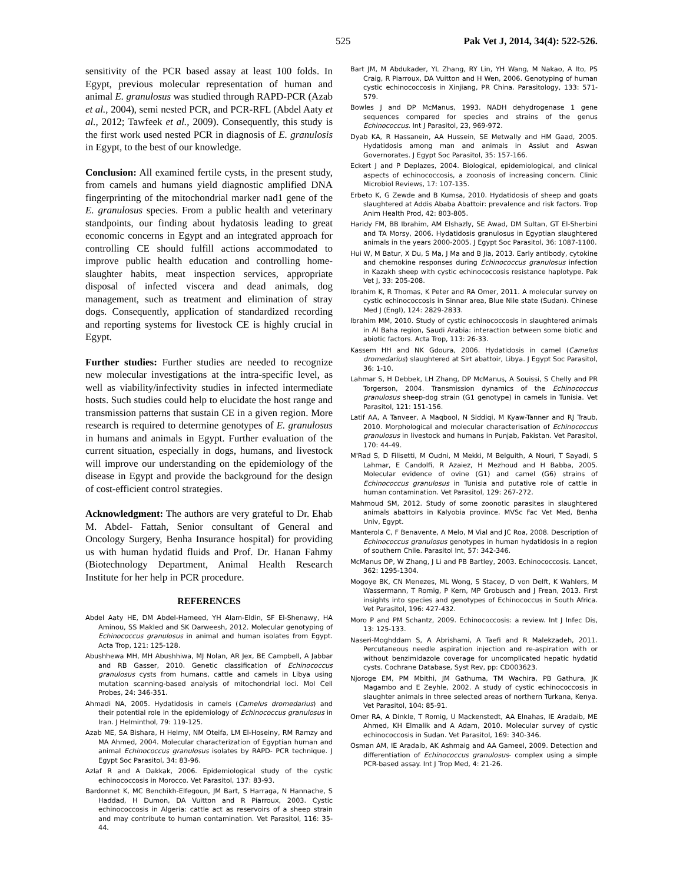525 Pak Vet J, 2014, 34(4): 522-526.
sensitivity of the PCR based assay at least 100 folds. In Egypt, previous molecular representation of human and animal E. granulosus was studied through RAPD-PCR (Azab et al., 2004), semi nested PCR, and PCR-RFL (Abdel Aaty et al., 2012; Tawfeek et al., 2009). Consequently, this study is the first work used nested PCR in diagnosis of E. granulosis in Egypt, to the best of our knowledge.
Conclusion: All examined fertile cysts, in the present study, from camels and humans yield diagnostic amplified DNA fingerprinting of the mitochondrial marker nad1 gene of the E. granulosus species. From a public health and veterinary standpoints, our finding about hydatosis leading to great economic concerns in Egypt and an integrated approach for controlling CE should fulfill actions accommodated to improve public health education and controlling home-slaughter habits, meat inspection services, appropriate disposal of infected viscera and dead animals, dog management, such as treatment and elimination of stray dogs. Consequently, application of standardized recording and reporting systems for livestock CE is highly crucial in Egypt.
Further studies: Further studies are needed to recognize new molecular investigations at the intra-specific level, as well as viability/infectivity studies in infected intermediate hosts. Such studies could help to elucidate the host range and transmission patterns that sustain CE in a given region. More research is required to determine genotypes of E. granulosus in humans and animals in Egypt. Further evaluation of the current situation, especially in dogs, humans, and livestock will improve our understanding on the epidemiology of the disease in Egypt and provide the background for the design of cost-efficient control strategies.
Acknowledgment: The authors are very grateful to Dr. Ehab M. Abdel- Fattah, Senior consultant of General and Oncology Surgery, Benha Insurance hospital) for providing us with human hydatid fluids and Prof. Dr. Hanan Fahmy (Biotechnology Department, Animal Health Research Institute for her help in PCR procedure.
REFERENCES
Abdel Aaty HE, DM Abdel-Hameed, YH Alam-Eldin, SF El-Shenawy, HA Aminou, SS Makled and SK Darweesh, 2012. Molecular genotyping of Echinococcus granulosus in animal and human isolates from Egypt. Acta Trop, 121: 125-128.
Abushhewa MH, MH Abushhiwa, MJ Nolan, AR Jex, BE Campbell, A Jabbar and RB Gasser, 2010. Genetic classification of Echinococcus granulosus cysts from humans, cattle and camels in Libya using mutation scanning-based analysis of mitochondrial loci. Mol Cell Probes, 24: 346-351.
Ahmadi NA, 2005. Hydatidosis in camels (Camelus dromedarius) and their potential role in the epidemiology of Echinococcus granulosus in Iran. J Helminthol, 79: 119-125.
Azab ME, SA Bishara, H Helmy, NM Oteifa, LM El-Hoseiny, RM Ramzy and MA Ahmed, 2004. Molecular characterization of Egyptian human and animal Echinococcus granulosus isolates by RAPD- PCR technique. J Egypt Soc Parasitol, 34: 83-96.
Azlaf R and A Dakkak, 2006. Epidemiological study of the cystic echinococcosis in Morocco. Vet Parasitol, 137: 83-93.
Bardonnet K, MC Benchikh-Elfegoun, JM Bart, S Harraga, N Hannache, S Haddad, H Dumon, DA Vuitton and R Piarroux, 2003. Cystic echinococcosis in Algeria: cattle act as reservoirs of a sheep strain and may contribute to human contamination. Vet Parasitol, 116: 35-44.
Bart JM, M Abdukader, YL Zhang, RY Lin, YH Wang, M Nakao, A Ito, PS Craig, R Piarroux, DA Vuitton and H Wen, 2006. Genotyping of human cystic echinococcosis in Xinjiang, PR China. Parasitology, 133: 571-579.
Bowles J and DP McManus, 1993. NADH dehydrogenase 1 gene sequences compared for species and strains of the genus Echinococcus. Int J Parasitol, 23, 969-972.
Dyab KA, R Hassanein, AA Hussein, SE Metwally and HM Gaad, 2005. Hydatidosis among man and animals in Assiut and Aswan Governorates. J Egypt Soc Parasitol, 35: 157-166.
Eckert J and P Deplazes, 2004. Biological, epidemiological, and clinical aspects of echinococcosis, a zoonosis of increasing concern. Clinic Microbiol Reviews, 17: 107-135.
Erbeto K, G Zewde and B Kumsa, 2010. Hydatidosis of sheep and goats slaughtered at Addis Ababa Abattoir: prevalence and risk factors. Trop Anim Health Prod, 42: 803-805.
Haridy FM, BB Ibrahim, AM Elshazly, SE Awad, DM Sultan, GT El-Sherbini and TA Morsy, 2006. Hydatidosis granulosus in Egyptian slaughtered animals in the years 2000-2005. J Egypt Soc Parasitol, 36: 1087-1100.
Hui W, M Batur, X Du, S Ma, J Ma and B Jia, 2013. Early antibody, cytokine and chemokine responses during Echinococcus granulosus infection in Kazakh sheep with cystic echinococcosis resistance haplotype. Pak Vet J, 33: 205-208.
Ibrahim K, R Thomas, K Peter and RA Omer, 2011. A molecular survey on cystic echinococcosis in Sinnar area, Blue Nile state (Sudan). Chinese Med J (Engl), 124: 2829-2833.
Ibrahim MM, 2010. Study of cystic echinococcosis in slaughtered animals in Al Baha region, Saudi Arabia: interaction between some biotic and abiotic factors. Acta Trop, 113: 26-33.
Kassem HH and NK Gdoura, 2006. Hydatidosis in camel (Camelus dromedarius) slaughtered at Sirt abattoir, Libya. J Egypt Soc Parasitol, 36: 1-10.
Lahmar S, H Debbek, LH Zhang, DP McManus, A Souissi, S Chelly and PR Torgerson, 2004. Transmission dynamics of the Echinococcus granulosus sheep-dog strain (G1 genotype) in camels in Tunisia. Vet Parasitol, 121: 151-156.
Latif AA, A Tanveer, A Maqbool, N Siddiqi, M Kyaw-Tanner and RJ Traub, 2010. Morphological and molecular characterisation of Echinococcus granulosus in livestock and humans in Punjab, Pakistan. Vet Parasitol, 170: 44-49.
M'Rad S, D Filisetti, M Oudni, M Mekki, M Belguith, A Nouri, T Sayadi, S Lahmar, E Candolfi, R Azaiez, H Mezhoud and H Babba, 2005. Molecular evidence of ovine (G1) and camel (G6) strains of Echinococcus granulosus in Tunisia and putative role of cattle in human contamination. Vet Parasitol, 129: 267-272.
Mahmoud SM, 2012. Study of some zoonotic parasites in slaughtered animals abattoirs in Kalyobia province. MVSc Fac Vet Med, Benha Univ, Egypt.
Manterola C, F Benavente, A Melo, M Vial and JC Roa, 2008. Description of Echinococcus granulosus genotypes in human hydatidosis in a region of southern Chile. Parasitol Int, 57: 342-346.
McManus DP, W Zhang, J Li and PB Bartley, 2003. Echinococcosis. Lancet, 362: 1295-1304.
Mogoye BK, CN Menezes, ML Wong, S Stacey, D von Delft, K Wahlers, M Wassermann, T Romig, P Kern, MP Grobusch and J Frean, 2013. First insights into species and genotypes of Echinococcus in South Africa. Vet Parasitol, 196: 427-432.
Moro P and PM Schantz, 2009. Echinococcosis: a review. Int J Infec Dis, 13: 125-133.
Naseri-Moghddam S, A Abrishami, A Taefi and R Malekzadeh, 2011. Percutaneous needle aspiration injection and re-aspiration with or without benzimidazole coverage for uncomplicated hepatic hydatid cysts. Cochrane Database, Syst Rev, pp: CD003623.
Njoroge EM, PM Mbithi, JM Gathuma, TM Wachira, PB Gathura, JK Magambo and E Zeyhle, 2002. A study of cystic echinococcosis in slaughter animals in three selected areas of northern Turkana, Kenya. Vet Parasitol, 104: 85-91.
Omer RA, A Dinkle, T Romig, U Mackenstedt, AA Elnahas, IE Aradaib, ME Ahmed, KH Elmalik and A Adam, 2010. Molecular survey of cystic echinococcosis in Sudan. Vet Parasitol, 169: 340-346.
Osman AM, IE Aradaib, AK Ashmaig and AA Gameel, 2009. Detection and differentiation of Echinococcus granulosus- complex using a simple PCR-based assay. Int J Trop Med, 4: 21-26.